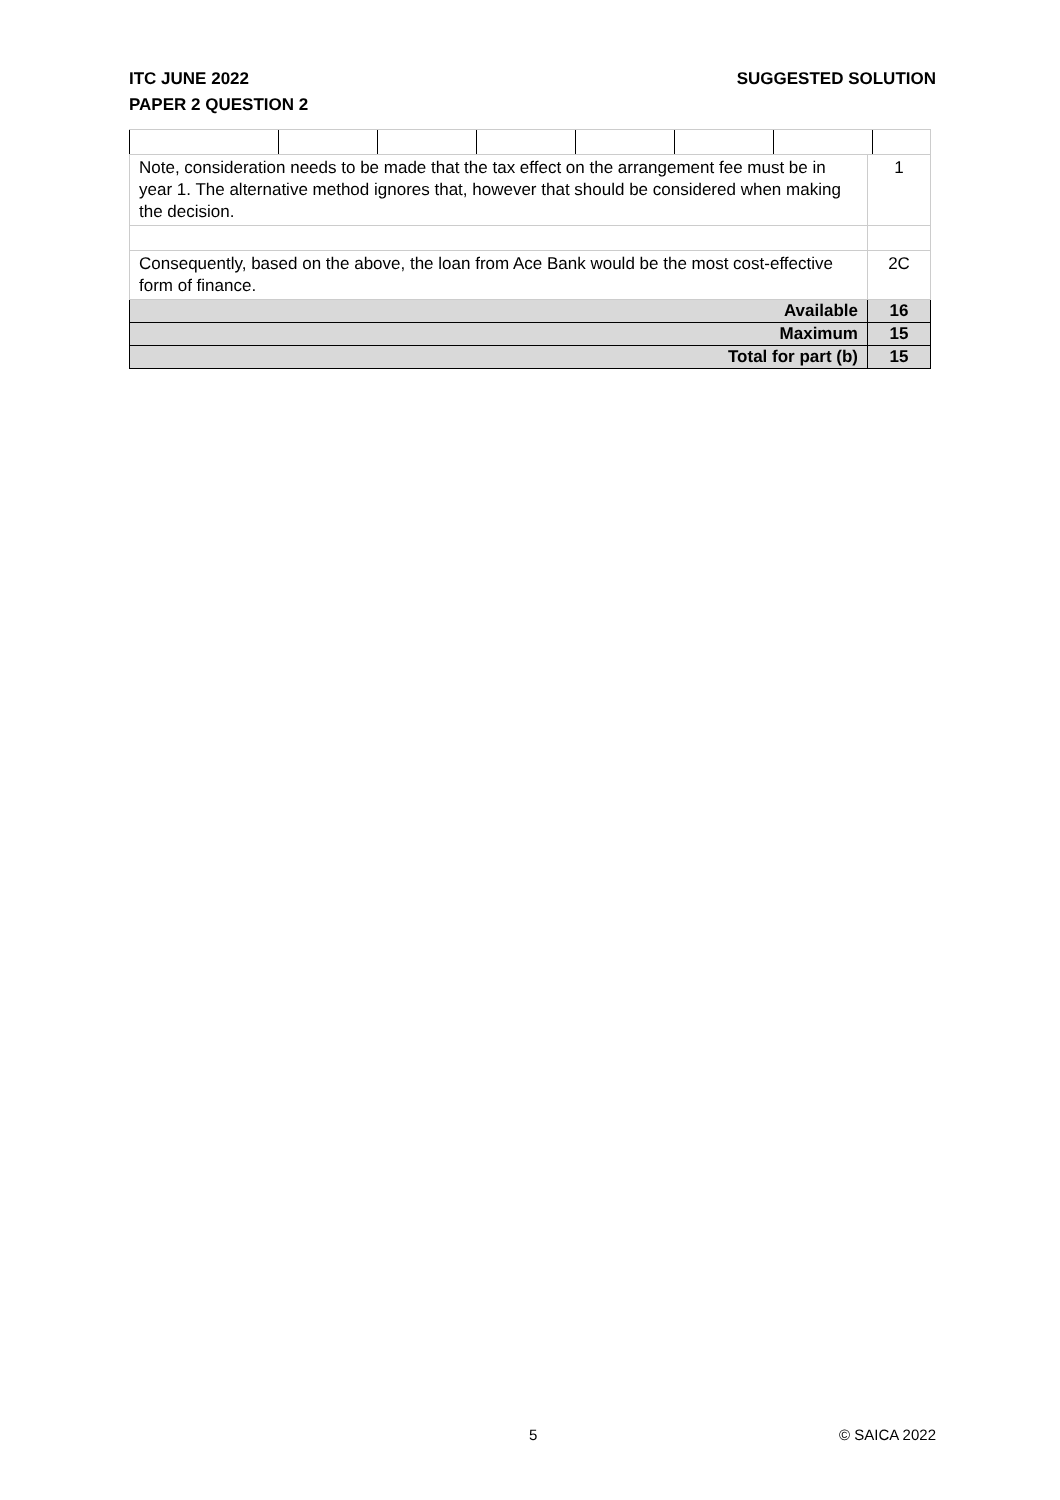SUGGESTED SOLUTION ITC JUNE 2022
PAPER 2 QUESTION 2
| Note, consideration needs to be made that the tax effect on the arrangement fee must be in year 1. The alternative method ignores that, however that should be considered when making the decision. | 1 |
| Consequently, based on the above, the loan from Ace Bank would be the most cost-effective form of finance. | 2C |
| Available | 16 |
| Maximum | 15 |
| Total for part (b) | 15 |
5 © SAICA 2022